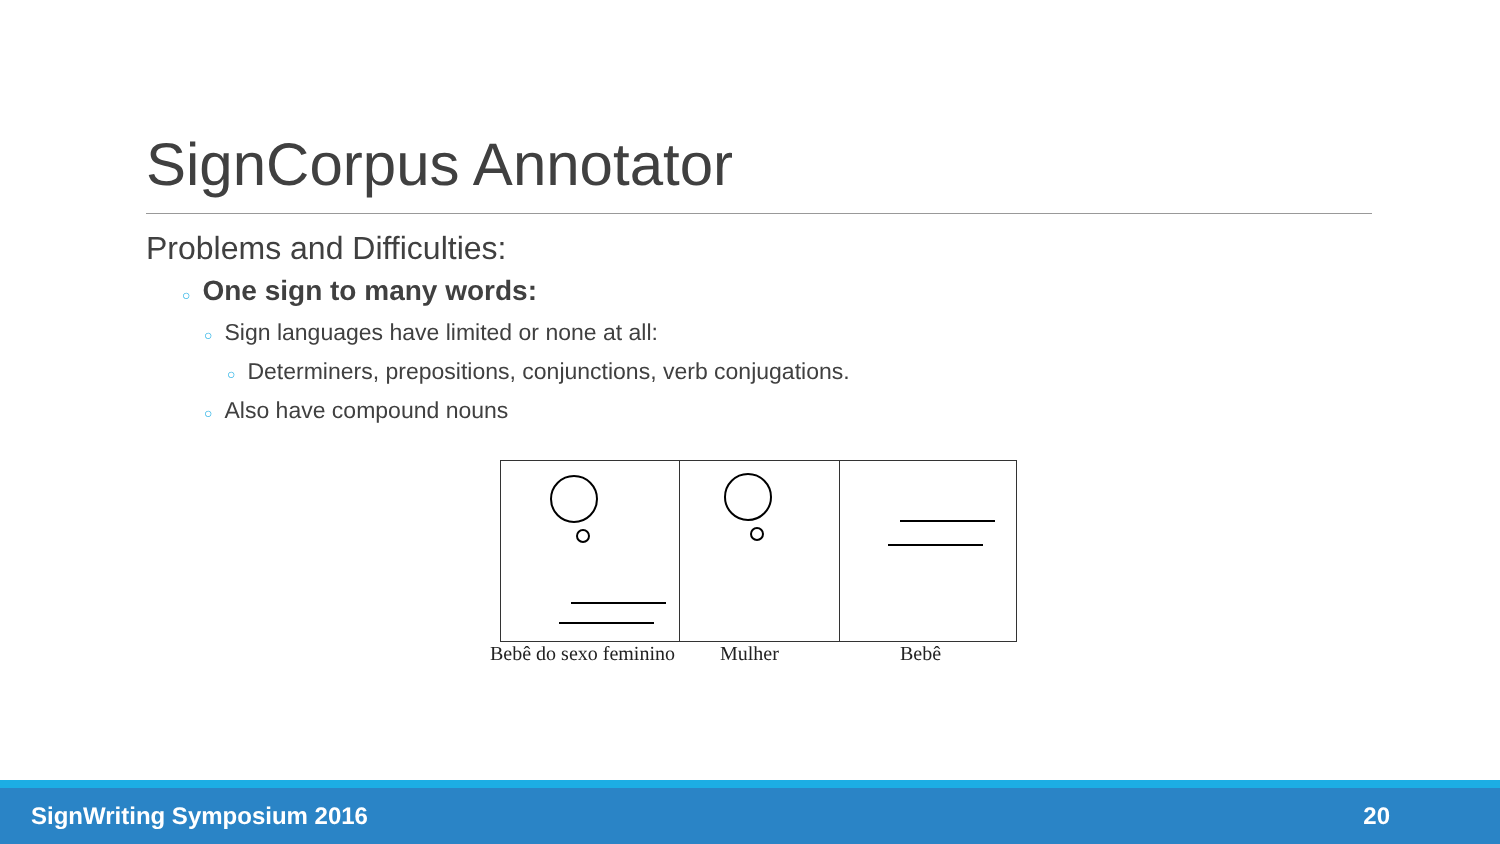SignCorpus Annotator
Problems and Difficulties:
○ One sign to many words:
○ Sign languages have limited or none at all:
○ Determiners, prepositions, conjunctions, verb conjugations.
○ Also have compound nouns
Bebê do sexo feminino Mulher Bebê
SignWriting Symposium 2016 20